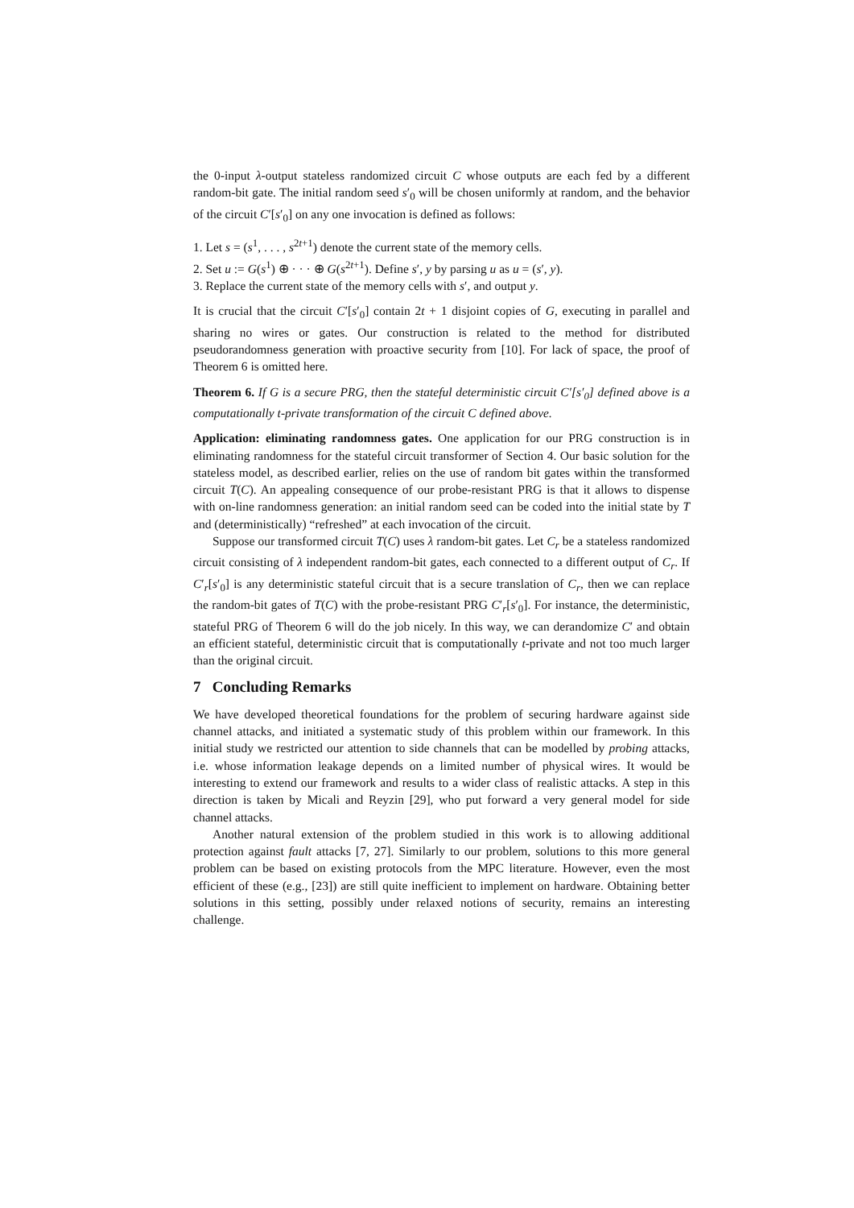the 0-input λ-output stateless randomized circuit C whose outputs are each fed by a different random-bit gate. The initial random seed s′<sub>0</sub> will be chosen uniformly at random, and the behavior of the circuit C′[s′<sub>0</sub>] on any one invocation is defined as follows:
1. Let s = (s<sup>1</sup>, . . . , s<sup>2t+1</sup>) denote the current state of the memory cells.
2. Set u := G(s<sup>1</sup>) ⊕ · · · ⊕ G(s<sup>2t+1</sup>). Define s′, y by parsing u as u = (s′, y).
3. Replace the current state of the memory cells with s′, and output y.
It is crucial that the circuit C′[s′<sub>0</sub>] contain 2t + 1 disjoint copies of G, executing in parallel and sharing no wires or gates. Our construction is related to the method for distributed pseudorandomness generation with proactive security from [10]. For lack of space, the proof of Theorem 6 is omitted here.
Theorem 6. If G is a secure PRG, then the stateful deterministic circuit C′[s′<sub>0</sub>] defined above is a computationally t-private transformation of the circuit C defined above.
Application: eliminating randomness gates. One application for our PRG construction is in eliminating randomness for the stateful circuit transformer of Section 4. Our basic solution for the stateless model, as described earlier, relies on the use of random bit gates within the transformed circuit T(C). An appealing consequence of our probe-resistant PRG is that it allows to dispense with on-line randomness generation: an initial random seed can be coded into the initial state by T and (deterministically) “refreshed” at each invocation of the circuit.
Suppose our transformed circuit T(C) uses λ random-bit gates. Let C<sub>r</sub> be a stateless randomized circuit consisting of λ independent random-bit gates, each connected to a different output of C<sub>r</sub>. If C′<sub>r</sub>[s′<sub>0</sub>] is any deterministic stateful circuit that is a secure translation of C<sub>r</sub>, then we can replace the random-bit gates of T(C) with the probe-resistant PRG C′<sub>r</sub>[s′<sub>0</sub>]. For instance, the deterministic, stateful PRG of Theorem 6 will do the job nicely. In this way, we can derandomize C′ and obtain an efficient stateful, deterministic circuit that is computationally t-private and not too much larger than the original circuit.
7 Concluding Remarks
We have developed theoretical foundations for the problem of securing hardware against side channel attacks, and initiated a systematic study of this problem within our framework. In this initial study we restricted our attention to side channels that can be modelled by probing attacks, i.e. whose information leakage depends on a limited number of physical wires. It would be interesting to extend our framework and results to a wider class of realistic attacks. A step in this direction is taken by Micali and Reyzin [29], who put forward a very general model for side channel attacks.
Another natural extension of the problem studied in this work is to allowing additional protection against fault attacks [7, 27]. Similarly to our problem, solutions to this more general problem can be based on existing protocols from the MPC literature. However, even the most efficient of these (e.g., [23]) are still quite inefficient to implement on hardware. Obtaining better solutions in this setting, possibly under relaxed notions of security, remains an interesting challenge.